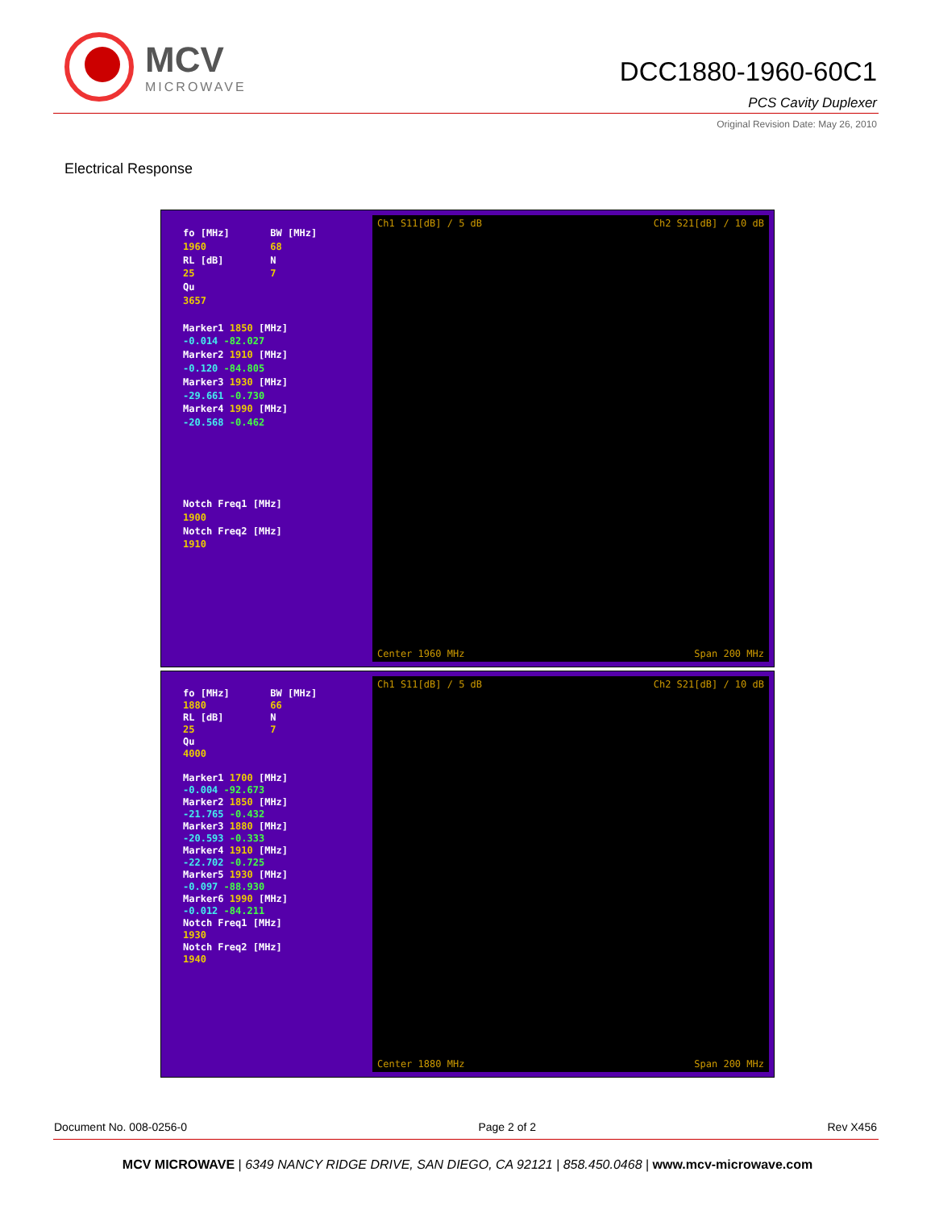MCV
MICROWAVE
DCC1880-1960-60C1
PCS Cavity Duplexer
Original Revision Date: May 26, 2010
Electrical Response
fo [MHz] BW [MHz]
1960 68
RL [dB] N
25 7
Qu
3657
Marker1 1850 [MHz]
-0.014 -82.027
Marker2 1910 [MHz]
-0.120 -84.805
Marker3 1930 [MHz]
-29.661 -0.730
Marker4 1990 [MHz]
-20.568 -0.462
Notch Freq1 [MHz]
1900
Notch Freq2 [MHz]
1910
Ch1 S11[dB] / 5 dB Ch2 S21[dB] / 10 dB
Center 1960 MHz Span 200 MHz
fo [MHz] BW [MHz]
1880 66
RL [dB] N
25 7
Qu
4000
Marker1 1700 [MHz]
-0.004 -92.673
Marker2 1850 [MHz]
-21.765 -0.432
Marker3 1880 [MHz]
-20.593 -0.333
Marker4 1910 [MHz]
-22.702 -0.725
Marker5 1930 [MHz]
-0.097 -88.930
Marker6 1990 [MHz]
-0.012 -84.211
Notch Freq1 [MHz]
1930
Notch Freq2 [MHz]
1940
Ch1 S11[dB] / 5 dB Ch2 S21[dB] / 10 dB
Center 1880 MHz Span 200 MHz
Document No. 008-0256-0 Page 2 of 2 Rev X456
MCV MICROWAVE | 6349 NANCY RIDGE DRIVE, SAN DIEGO, CA 92121 | 858.450.0468 | www.mcv-microwave.com